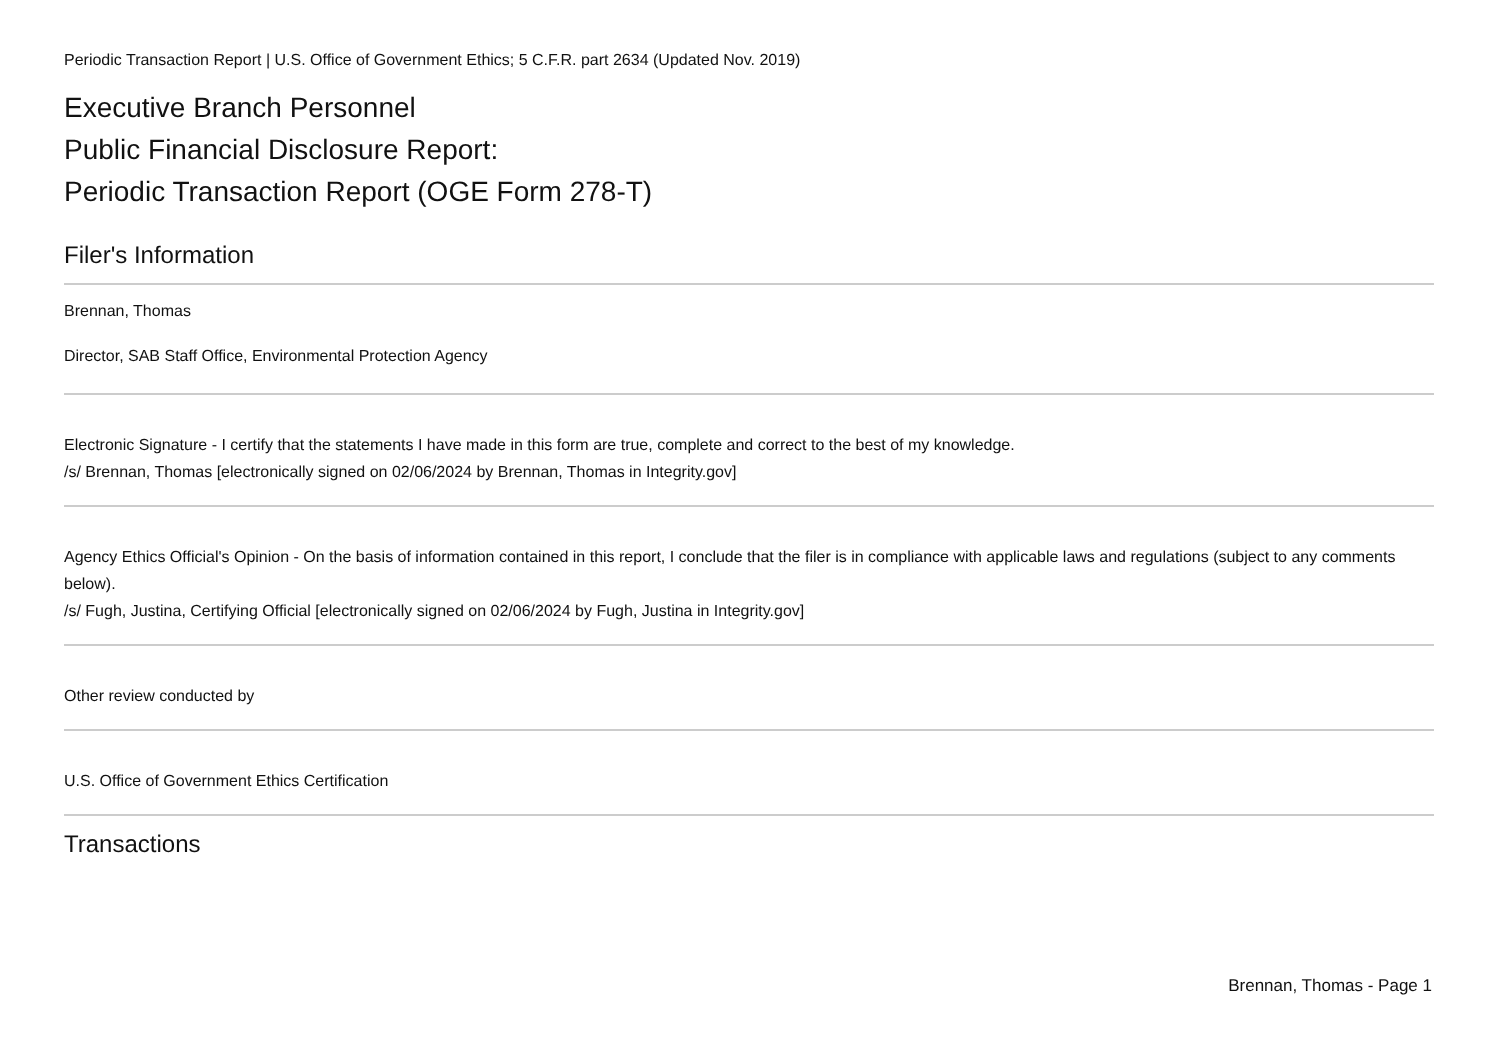Periodic Transaction Report | U.S. Office of Government Ethics; 5 C.F.R. part 2634 (Updated Nov. 2019)
Executive Branch Personnel
Public Financial Disclosure Report:
Periodic Transaction Report (OGE Form 278-T)
Filer's Information
Brennan, Thomas
Director, SAB Staff Office, Environmental Protection Agency
Electronic Signature - I certify that the statements I have made in this form are true, complete and correct to the best of my knowledge.
/s/ Brennan, Thomas [electronically signed on 02/06/2024 by Brennan, Thomas in Integrity.gov]
Agency Ethics Official's Opinion - On the basis of information contained in this report, I conclude that the filer is in compliance with applicable laws and regulations (subject to any comments below).
/s/ Fugh, Justina, Certifying Official [electronically signed on 02/06/2024 by Fugh, Justina in Integrity.gov]
Other review conducted by
U.S. Office of Government Ethics Certification
Transactions
Brennan, Thomas - Page 1